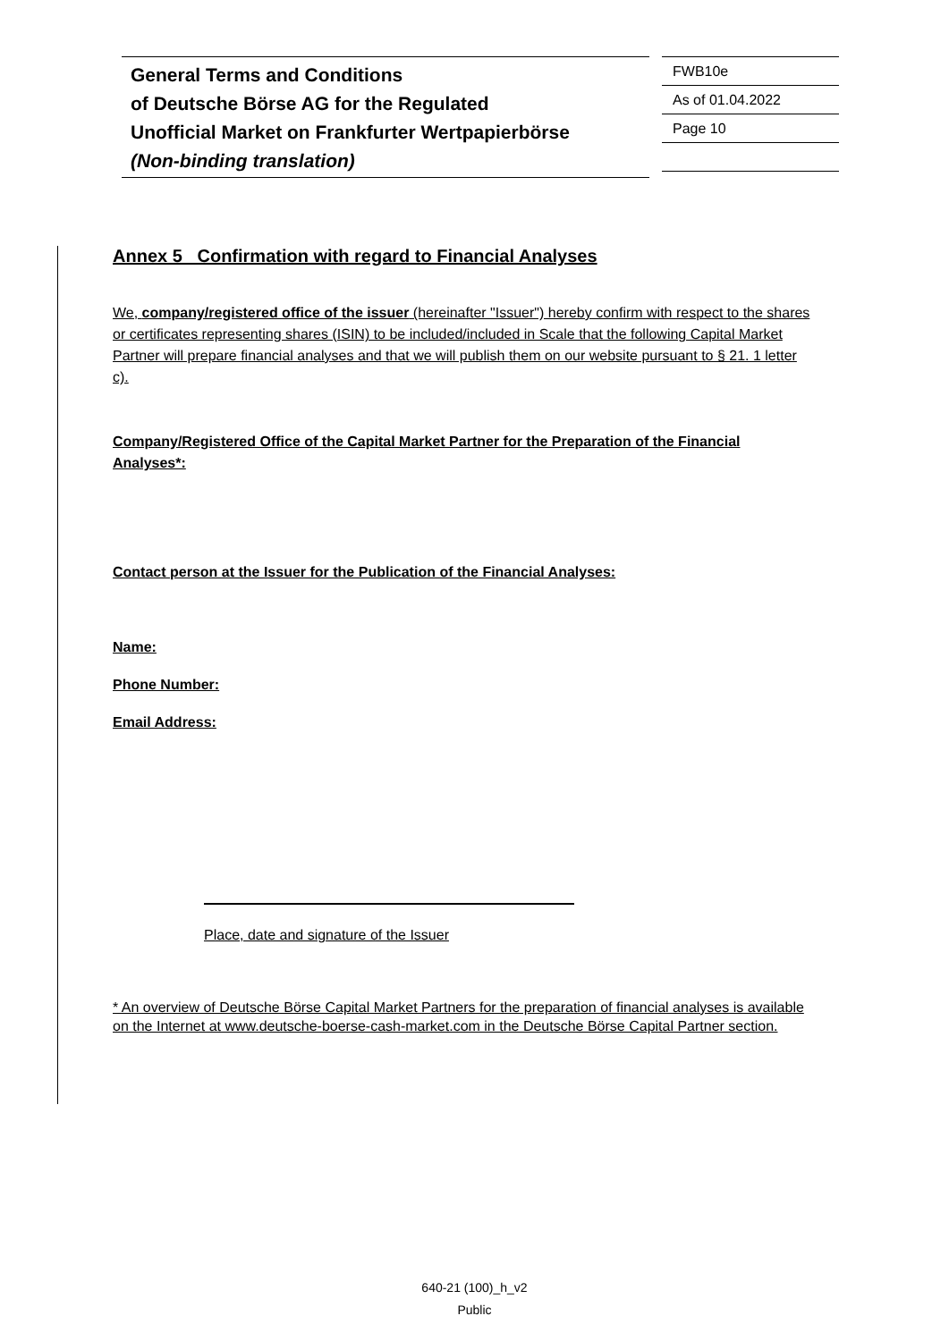General Terms and Conditions
of Deutsche Börse AG for the Regulated
Unofficial Market on Frankfurter Wertpapierbörse
(Non-binding translation)
FWB10e
As of 01.04.2022
Page 10
Annex 5 Confirmation with regard to Financial Analyses
We, company/registered office of the issuer (hereinafter "Issuer") hereby confirm with respect to the shares or certificates representing shares (ISIN) to be included/included in Scale that the following Capital Market Partner will prepare financial analyses and that we will publish them on our website pursuant to § 21. 1 letter c).
Company/Registered Office of the Capital Market Partner for the Preparation of the Financial Analyses*:
Contact person at the Issuer for the Publication of the Financial Analyses:
Name:
Phone Number:
Email Address:
Place, date and signature of the Issuer
* An overview of Deutsche Börse Capital Market Partners for the preparation of financial analyses is available on the Internet at www.deutsche-boerse-cash-market.com in the Deutsche Börse Capital Partner section.
640-21 (100)_h_v2
Public